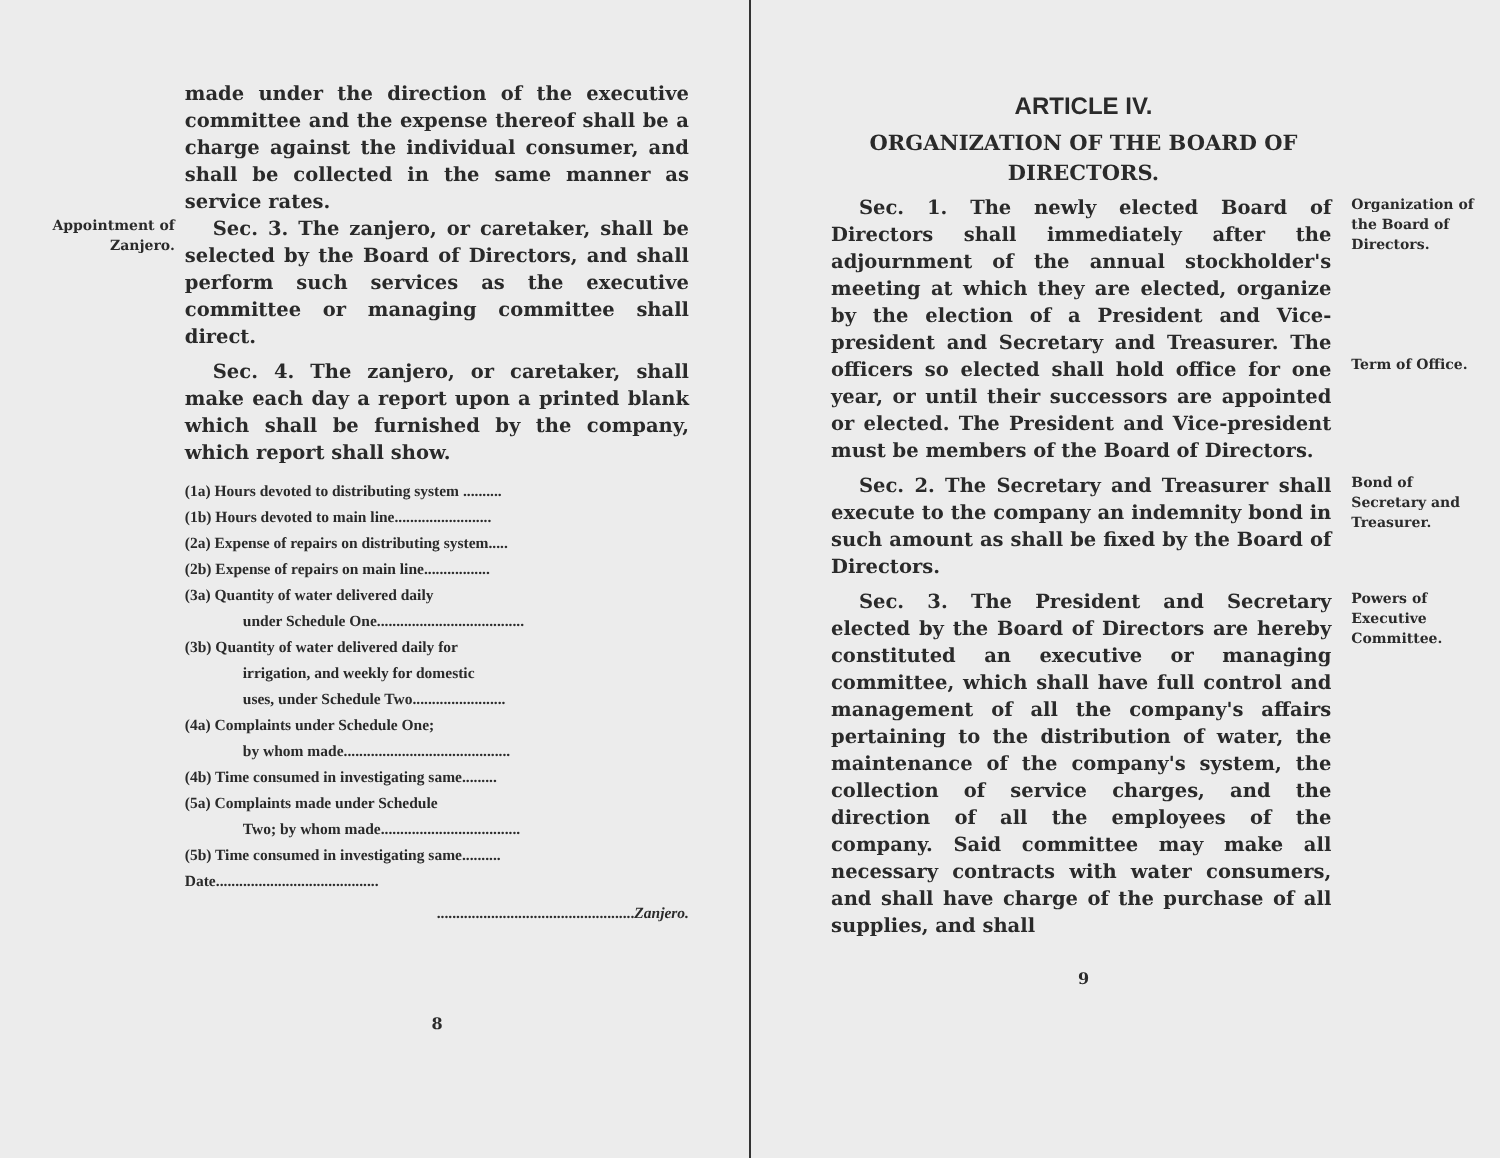made under the direction of the executive committee and the expense thereof shall be a charge against the individual consumer, and shall be collected in the same manner as service rates.
Appointment of Zanjero.
Sec. 3. The zanjero, or caretaker, shall be selected by the Board of Directors, and shall perform such services as the executive committee or managing committee shall direct.
Sec. 4. The zanjero, or caretaker, shall make each day a report upon a printed blank which shall be furnished by the company, which report shall show.
(1a) Hours devoted to distributing system ..........
(1b) Hours devoted to main line.........................
(2a) Expense of repairs on distributing system.....
(2b) Expense of repairs on main line.................
(3a) Quantity of water delivered daily
under Schedule One......................................
(3b) Quantity of water delivered daily for
irrigation, and weekly for domestic
uses, under Schedule Two........................
(4a) Complaints under Schedule One;
by whom made...........................................
(4b) Time consumed in investigating same.........
(5a) Complaints made under Schedule
Two; by whom made....................................
(5b) Time consumed in investigating same..........
Date..........................................
...................................................Zanjero.
8
ARTICLE IV.
ORGANIZATION OF THE BOARD OF DIRECTORS.
Sec. 1. The newly elected Board of Directors shall immediately after the adjournment of the annual stockholder's meeting at which they are elected, organize by the election of a President and Vice-president and Secretary and Treasurer. The officers so elected shall hold office for one year, or until their successors are appointed or elected. The President and Vice-president must be members of the Board of Directors.
Organization of the Board of Directors.
Term of Office.
Sec. 2. The Secretary and Treasurer shall execute to the company an indemnity bond in such amount as shall be fixed by the Board of Directors.
Bond of Secretary and Treasurer.
Sec. 3. The President and Secretary elected by the Board of Directors are hereby constituted an executive or managing committee, which shall have full control and management of all the company's affairs pertaining to the distribution of water, the maintenance of the company's system, the collection of service charges, and the direction of all the employees of the company. Said committee may make all necessary contracts with water consumers, and shall have charge of the purchase of all supplies, and shall
Powers of Executive Committee.
9